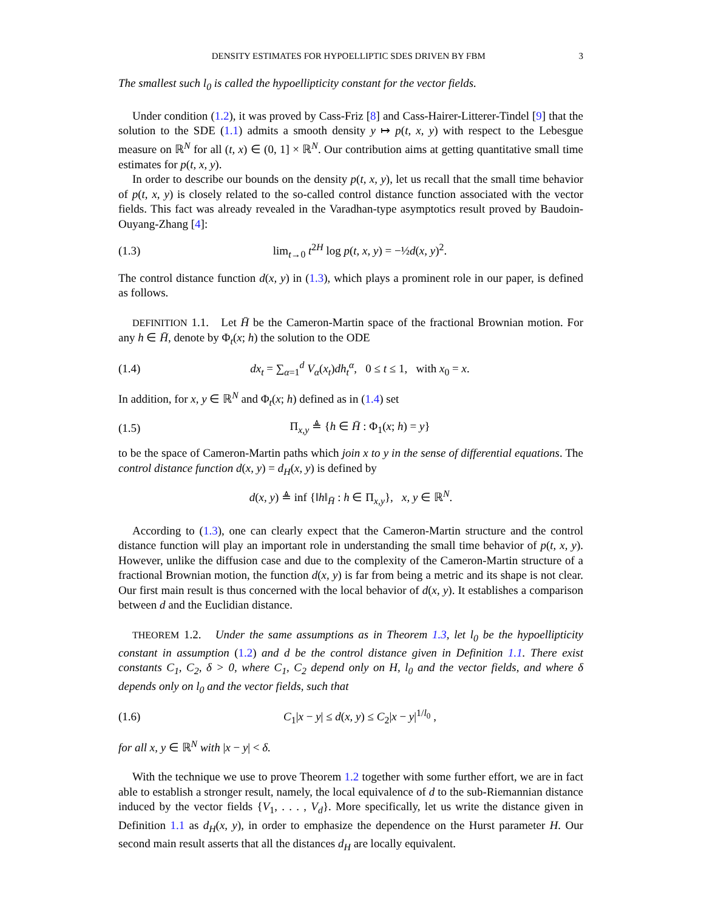DENSITY ESTIMATES FOR HYPOELLIPTIC SDES DRIVEN BY FBM 3
The smallest such l<sub>0</sub> is called the hypoellipticity constant for the vector fields.
Under condition (1.2), it was proved by Cass-Friz [8] and Cass-Hairer-Litterer-Tindel [9] that the solution to the SDE (1.1) admits a smooth density y ↦ p(t, x, y) with respect to the Lebesgue measure on ℝ<sup>N</sup> for all (t, x) ∈ (0, 1] × ℝ<sup>N</sup>. Our contribution aims at getting quantitative small time estimates for p(t, x, y).
In order to describe our bounds on the density p(t, x, y), let us recall that the small time behavior of p(t, x, y) is closely related to the so-called control distance function associated with the vector fields. This fact was already revealed in the Varadhan-type asymptotics result proved by Baudoin-Ouyang-Zhang [4]:
(1.3) lim<sub>t→0</sub> t<sup>2H</sup> log p(t, x, y) = −½d(x, y)<sup>2</sup>.
The control distance function d(x, y) in (1.3), which plays a prominent role in our paper, is defined as follows.
DEFINITION 1.1. Let H̄ be the Cameron-Martin space of the fractional Brownian motion. For any h ∈ H̄, denote by Φ<sub>t</sub>(x; h) the solution to the ODE
(1.4) dx<sub>t</sub> = ∑<sub>α=1</sub><sup>d</sup> V<sub>α</sub>(x<sub>t</sub>)dh<sub>t</sub><sup>α</sup>, 0 ≤ t ≤ 1, with x<sub>0</sub> = x.
In addition, for x, y ∈ ℝ<sup>N</sup> and Φ<sub>t</sub>(x; h) defined as in (1.4) set
(1.5) Π<sub>x,y</sub> ≜ {h ∈ H̄ : Φ<sub>1</sub>(x; h) = y}
to be the space of Cameron-Martin paths which join x to y in the sense of differential equations. The control distance function d(x, y) = d<sub>H</sub>(x, y) is defined by
d(x, y) ≜ inf {‖h‖<sub>H̄</sub> : h ∈ Π<sub>x,y</sub>}, x, y ∈ ℝ<sup>N</sup>.
According to (1.3), one can clearly expect that the Cameron-Martin structure and the control distance function will play an important role in understanding the small time behavior of p(t, x, y). However, unlike the diffusion case and due to the complexity of the Cameron-Martin structure of a fractional Brownian motion, the function d(x, y) is far from being a metric and its shape is not clear. Our first main result is thus concerned with the local behavior of d(x, y). It establishes a comparison between d and the Euclidian distance.
THEOREM 1.2. Under the same assumptions as in Theorem 1.3, let l<sub>0</sub> be the hypoellipticity constant in assumption (1.2) and d be the control distance given in Definition 1.1. There exist constants C<sub>1</sub>, C<sub>2</sub>, δ > 0, where C<sub>1</sub>, C<sub>2</sub> depend only on H, l<sub>0</sub> and the vector fields, and where δ depends only on l<sub>0</sub> and the vector fields, such that
(1.6) C<sub>1</sub>|x − y| ≤ d(x, y) ≤ C<sub>2</sub>|x − y|<sup>1/l<sub>0</sub></sup> ,
for all x, y ∈ ℝ<sup>N</sup> with |x − y| < δ.
With the technique we use to prove Theorem 1.2 together with some further effort, we are in fact able to establish a stronger result, namely, the local equivalence of d to the sub-Riemannian distance induced by the vector fields {V<sub>1</sub>, . . . , V<sub>d</sub>}. More specifically, let us write the distance given in Definition 1.1 as d<sub>H</sub>(x, y), in order to emphasize the dependence on the Hurst parameter H. Our second main result asserts that all the distances d<sub>H</sub> are locally equivalent.